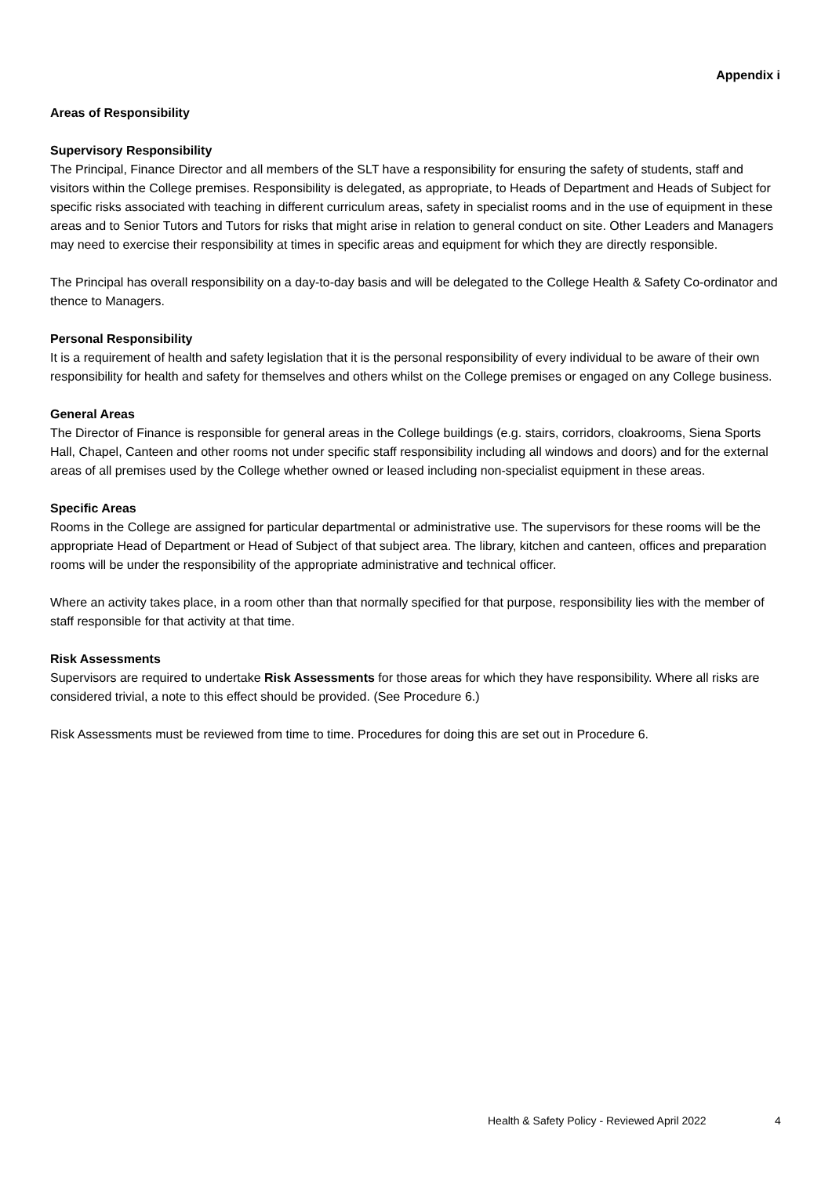Appendix i
Areas of Responsibility
Supervisory Responsibility
The Principal, Finance Director and all members of the SLT have a responsibility for ensuring the safety of students, staff and visitors within the College premises. Responsibility is delegated, as appropriate, to Heads of Department and Heads of Subject for specific risks associated with teaching in different curriculum areas, safety in specialist rooms and in the use of equipment in these areas and to Senior Tutors and Tutors for risks that might arise in relation to general conduct on site. Other Leaders and Managers may need to exercise their responsibility at times in specific areas and equipment for which they are directly responsible.
The Principal has overall responsibility on a day-to-day basis and will be delegated to the College Health & Safety Co-ordinator and thence to Managers.
Personal Responsibility
It is a requirement of health and safety legislation that it is the personal responsibility of every individual to be aware of their own responsibility for health and safety for themselves and others whilst on the College premises or engaged on any College business.
General Areas
The Director of Finance is responsible for general areas in the College buildings (e.g. stairs, corridors, cloakrooms, Siena Sports Hall, Chapel, Canteen and other rooms not under specific staff responsibility including all windows and doors) and for the external areas of all premises used by the College whether owned or leased including non-specialist equipment in these areas.
Specific Areas
Rooms in the College are assigned for particular departmental or administrative use. The supervisors for these rooms will be the appropriate Head of Department or Head of Subject of that subject area. The library, kitchen and canteen, offices and preparation rooms will be under the responsibility of the appropriate administrative and technical officer.
Where an activity takes place, in a room other than that normally specified for that purpose, responsibility lies with the member of staff responsible for that activity at that time.
Risk Assessments
Supervisors are required to undertake Risk Assessments for those areas for which they have responsibility. Where all risks are considered trivial, a note to this effect should be provided. (See Procedure 6.)
Risk Assessments must be reviewed from time to time. Procedures for doing this are set out in Procedure 6.
Health & Safety Policy - Reviewed April 2022 4